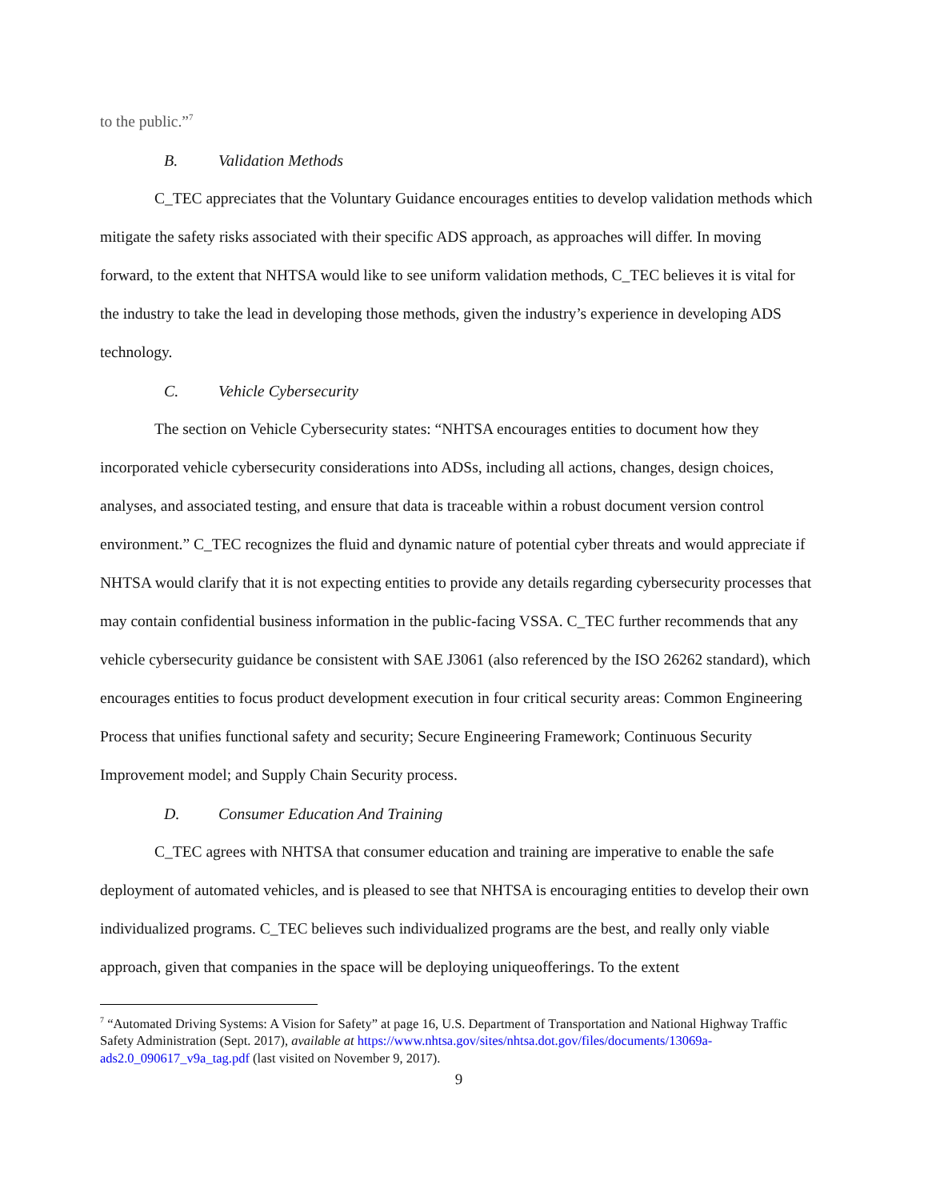to the public.”<sup>7</sup>
B. Validation Methods
C_TEC appreciates that the Voluntary Guidance encourages entities to develop validation methods which mitigate the safety risks associated with their specific ADS approach, as approaches will differ. In moving forward, to the extent that NHTSA would like to see uniform validation methods, C_TEC believes it is vital for the industry to take the lead in developing those methods, given the industry’s experience in developing ADS technology.
C. Vehicle Cybersecurity
The section on Vehicle Cybersecurity states: “NHTSA encourages entities to document how they incorporated vehicle cybersecurity considerations into ADSs, including all actions, changes, design choices, analyses, and associated testing, and ensure that data is traceable within a robust document version control environment.” C_TEC recognizes the fluid and dynamic nature of potential cyber threats and would appreciate if NHTSA would clarify that it is not expecting entities to provide any details regarding cybersecurity processes that may contain confidential business information in the public-facing VSSA. C_TEC further recommends that any vehicle cybersecurity guidance be consistent with SAE J3061 (also referenced by the ISO 26262 standard), which encourages entities to focus product development execution in four critical security areas: Common Engineering Process that unifies functional safety and security; Secure Engineering Framework; Continuous Security Improvement model; and Supply Chain Security process.
D. Consumer Education And Training
C_TEC agrees with NHTSA that consumer education and training are imperative to enable the safe deployment of automated vehicles, and is pleased to see that NHTSA is encouraging entities to develop their own individualized programs. C_TEC believes such individualized programs are the best, and really only viable approach, given that companies in the space will be deploying uniqueofferings. To the extent
<sup>7</sup> “Automated Driving Systems: A Vision for Safety” at page 16, U.S. Department of Transportation and National Highway Traffic Safety Administration (Sept. 2017), available at https://www.nhtsa.gov/sites/nhtsa.dot.gov/files/documents/13069a-ads2.0_090617_v9a_tag.pdf (last visited on November 9, 2017).
9